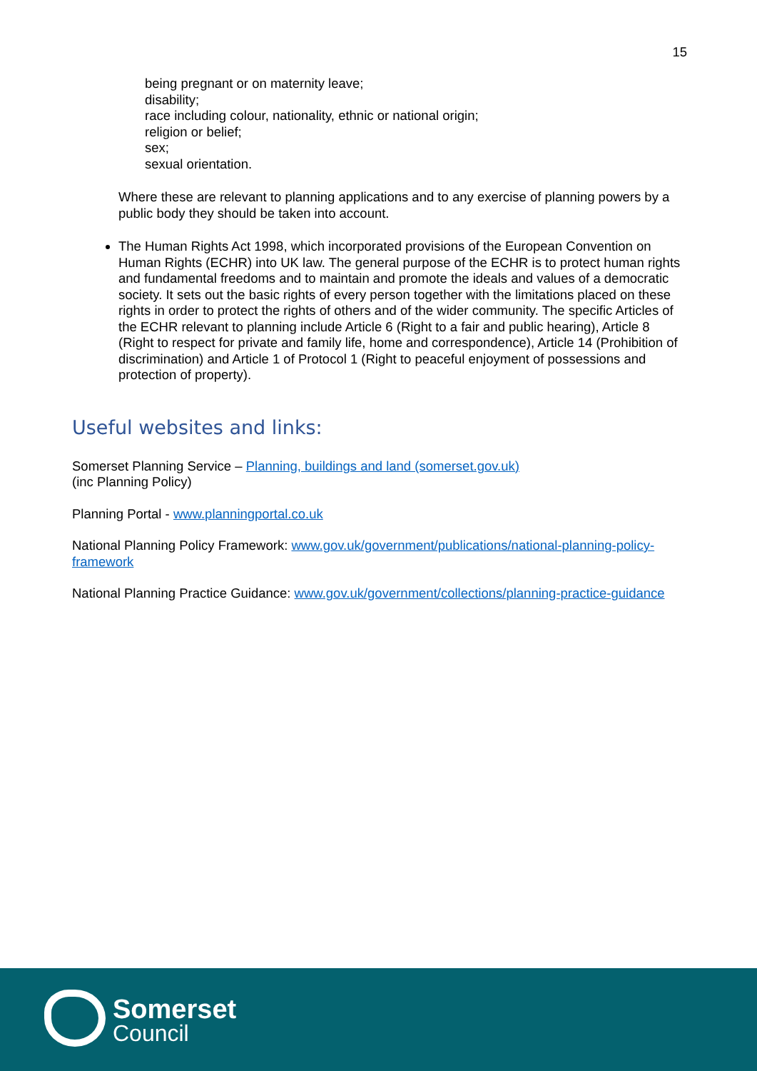15
being pregnant or on maternity leave;
disability;
race including colour, nationality, ethnic or national origin;
religion or belief;
sex;
sexual orientation.
Where these are relevant to planning applications and to any exercise of planning powers by a public body they should be taken into account.
The Human Rights Act 1998, which incorporated provisions of the European Convention on Human Rights (ECHR) into UK law. The general purpose of the ECHR is to protect human rights and fundamental freedoms and to maintain and promote the ideals and values of a democratic society. It sets out the basic rights of every person together with the limitations placed on these rights in order to protect the rights of others and of the wider community. The specific Articles of the ECHR relevant to planning include Article 6 (Right to a fair and public hearing), Article 8 (Right to respect for private and family life, home and correspondence), Article 14 (Prohibition of discrimination) and Article 1 of Protocol 1 (Right to peaceful enjoyment of possessions and protection of property).
Useful websites and links:
Somerset Planning Service – Planning, buildings and land (somerset.gov.uk)
(inc Planning Policy)
Planning Portal - www.planningportal.co.uk
National Planning Policy Framework: www.gov.uk/government/publications/national-planning-policy-framework
National Planning Practice Guidance: www.gov.uk/government/collections/planning-practice-guidance
Somerset
Council